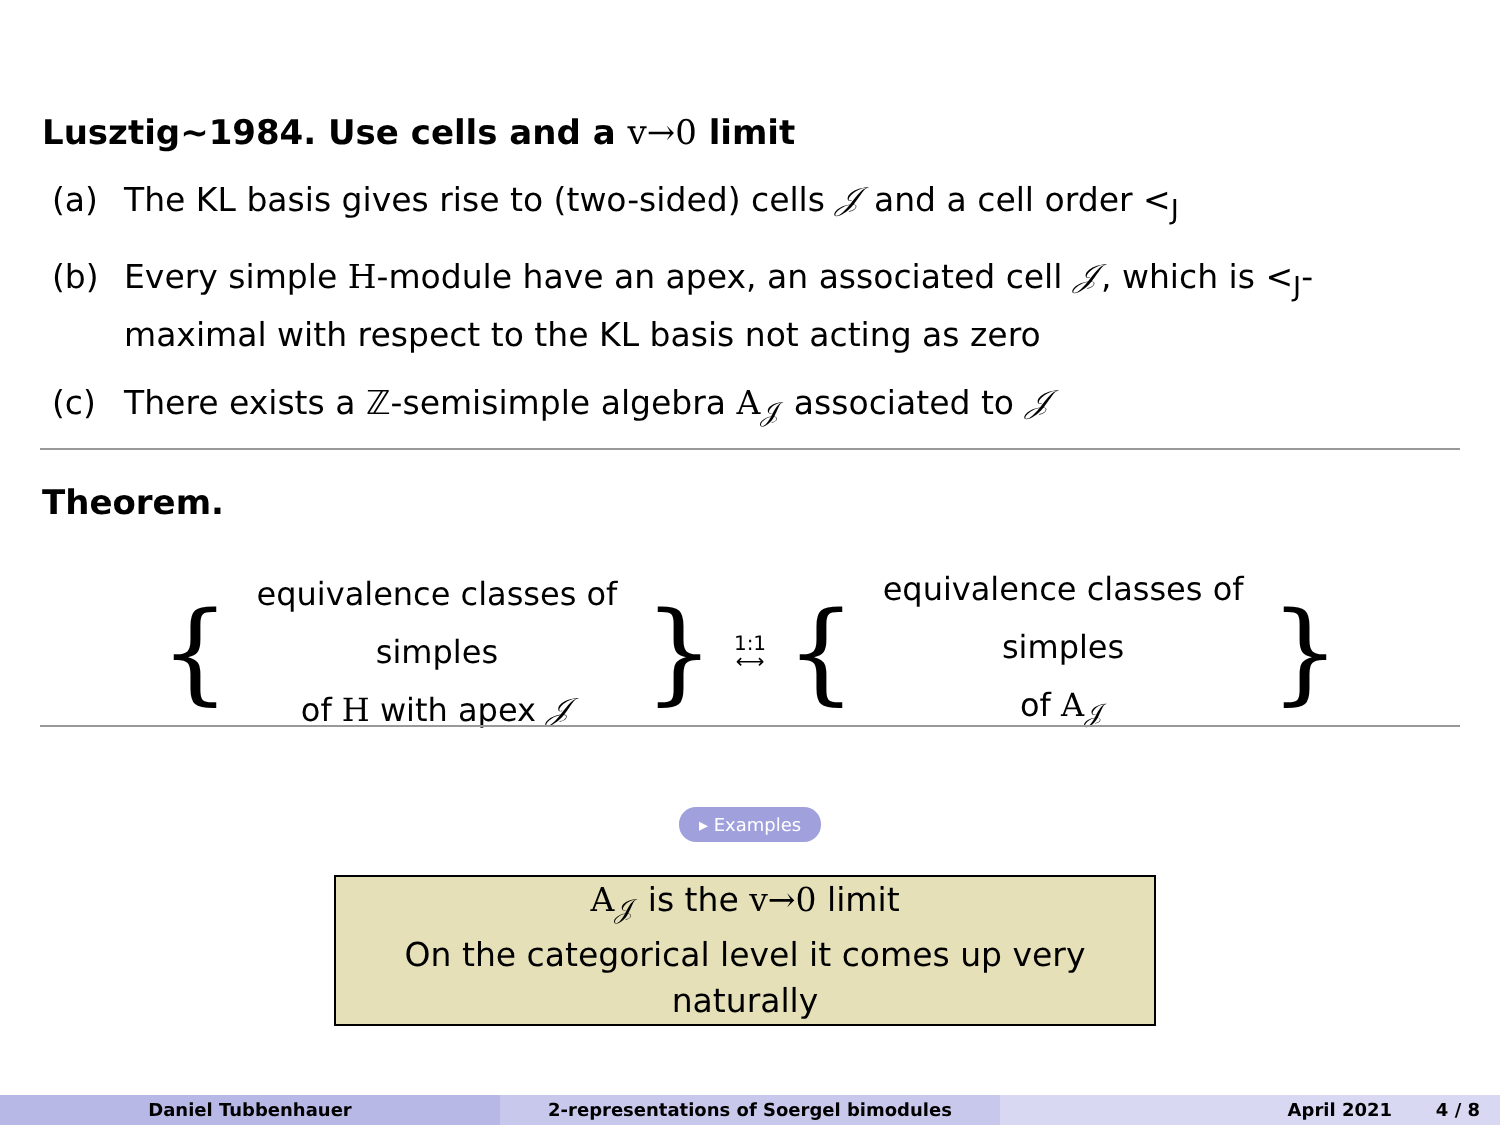Lusztig∼1984. Use cells and a v→0 limit
(a) The KL basis gives rise to (two-sided) cells 𝒥 and a cell order <<sub>J</sub>
(b) Every simple H-module have an apex, an associated cell 𝒥, which is <<sub>J</sub>-maximal with respect to the KL basis not acting as zero
(c) There exists a ℤ-semisimple algebra A<sub>𝒥</sub> associated to 𝒥
Theorem.
{
equivalence classes of simples
of H with apex 𝒥
}
1:1
⟷
{
equivalence classes of simples
of A<sub>𝒥</sub>
}
▸ Examples
A<sub>𝒥</sub> is the v→0 limit
On the categorical level it comes up very naturally
Daniel Tubbenhauer 2-representations of Soergel bimodules April 2021 4 / 8